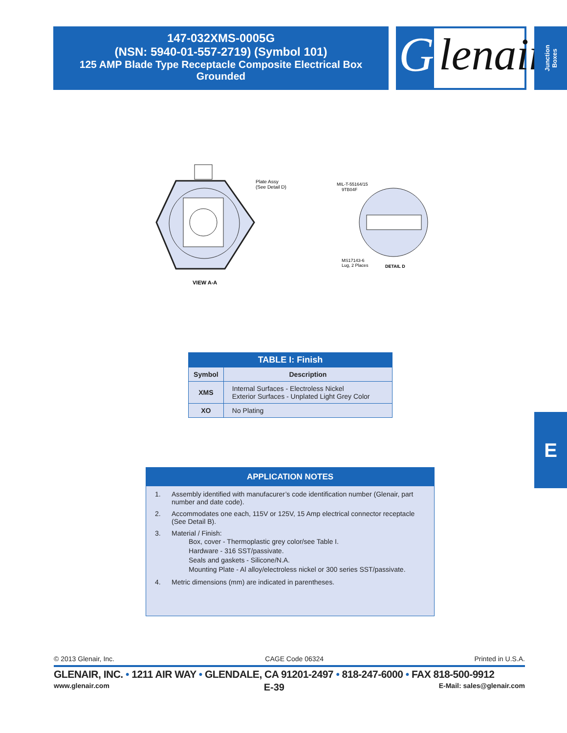147-032XMS-0005G
(NSN: 5940-01-557-2719) (Symbol 101)
125 AMP Blade Type Receptacle Composite Electrical Box
Grounded
lenair
G
Junction Boxes
Plate Assy
(See Detail D)
VIEW A-A
MIL-T-55164/15
9TB04F
MS17143-6
Lug, 2 Places
DETAIL D
| TABLE I: Finish | |
| --- | --- |
| Symbol | Description |
| XMS | Internal Surfaces - Electroless Nickel Exterior Surfaces - Unplated Light Grey Color |
| XO | No Plating |
APPLICATION NOTES
1. Assembly identified with manufacurer’s code identification number (Glenair, part number and date code).
2. Accommodates one each, 115V or 125V, 15 Amp electrical connector receptacle (See Detail B).
3. Material / Finish:
Box, cover - Thermoplastic grey color/see Table I.
Hardware - 316 SST/passivate.
Seals and gaskets - Silicone/N.A.
Mounting Plate - Al alloy/electroless nickel or 300 series SST/passivate.
4. Metric dimensions (mm) are indicated in parentheses.
© 2013 Glenair, Inc. CAGE Code 06324 Printed in U.S.A.
GLENAIR, INC. • 1211 AIR WAY • GLENDALE, CA 91201-2497 • 818-247-6000 • FAX 818-500-9912
www.glenair.com E-39 E-Mail: sales@glenair.com
E